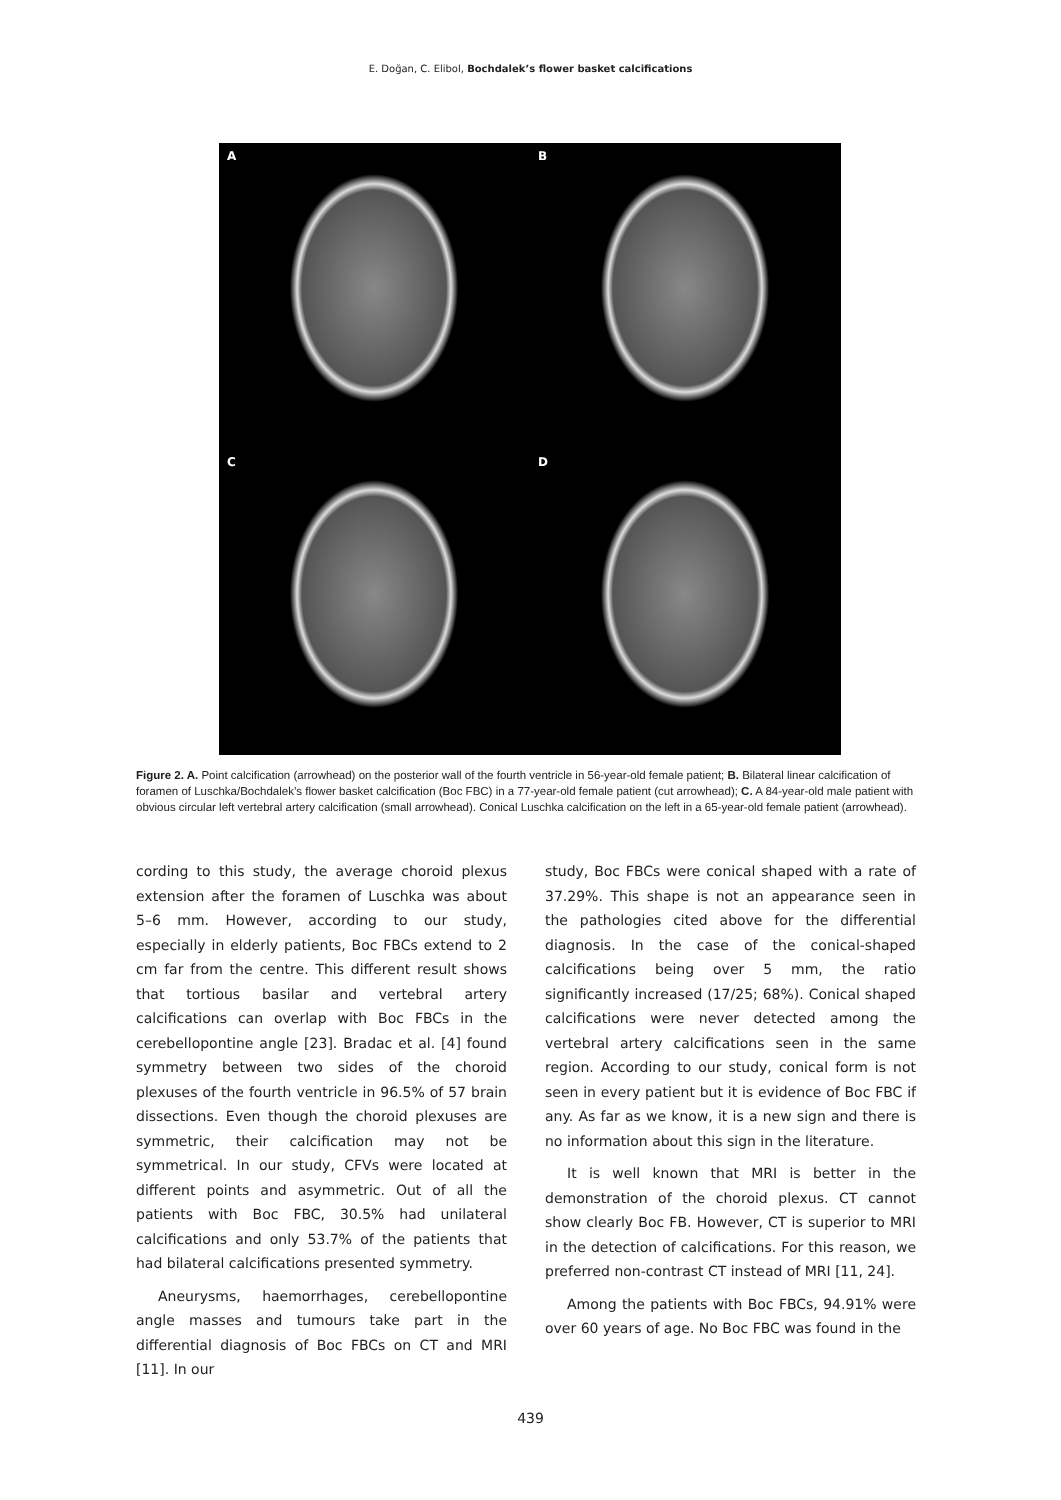E. Doğan, C. Elibol, Bochdalek’s flower basket calcifications
A
B
C
D
Figure 2. A. Point calcification (arrowhead) on the posterior wall of the fourth ventricle in 56-year-old female patient; B. Bilateral linear calcification of foramen of Luschka/Bochdalek’s flower basket calcification (Boc FBC) in a 77-year-old female patient (cut arrowhead); C. A 84-year-old male patient with obvious circular left vertebral artery calcification (small arrowhead). Conical Luschka calcification on the left in a 65-year-old female patient (arrowhead).
cording to this study, the average choroid plexus extension after the foramen of Luschka was about 5–6 mm. However, according to our study, especially in elderly patients, Boc FBCs extend to 2 cm far from the centre. This different result shows that tortious basilar and vertebral artery calcifications can overlap with Boc FBCs in the cerebellopontine angle [23]. Bradac et al. [4] found symmetry between two sides of the choroid plexuses of the fourth ventricle in 96.5% of 57 brain dissections. Even though the choroid plexuses are symmetric, their calcification may not be symmetrical. In our study, CFVs were located at different points and asymmetric. Out of all the patients with Boc FBC, 30.5% had unilateral calcifications and only 53.7% of the patients that had bilateral calcifications presented symmetry.
Aneurysms, haemorrhages, cerebellopontine angle masses and tumours take part in the differential diagnosis of Boc FBCs on CT and MRI [11]. In our
study, Boc FBCs were conical shaped with a rate of 37.29%. This shape is not an appearance seen in the pathologies cited above for the differential diagnosis. In the case of the conical-shaped calcifications being over 5 mm, the ratio significantly increased (17/25; 68%). Conical shaped calcifications were never detected among the vertebral artery calcifications seen in the same region. According to our study, conical form is not seen in every patient but it is evidence of Boc FBC if any. As far as we know, it is a new sign and there is no information about this sign in the literature.
It is well known that MRI is better in the demonstration of the choroid plexus. CT cannot show clearly Boc FB. However, CT is superior to MRI in the detection of calcifications. For this reason, we preferred non-contrast CT instead of MRI [11, 24].
Among the patients with Boc FBCs, 94.91% were over 60 years of age. No Boc FBC was found in the
439